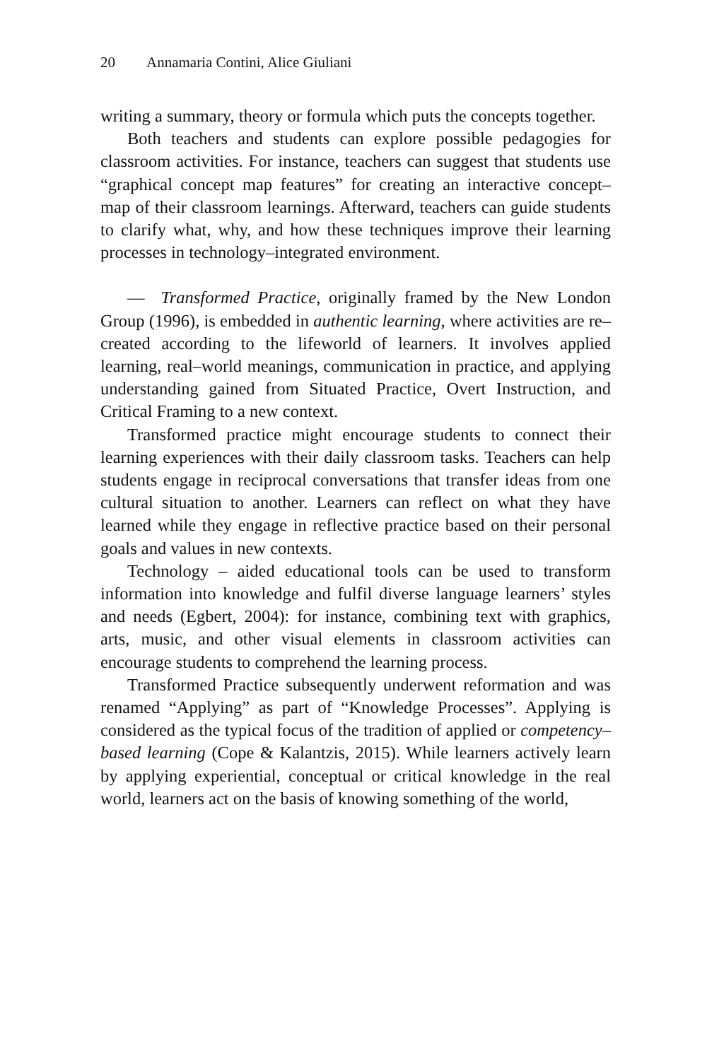20 Annamaria Contini, Alice Giuliani
writing a summary, theory or formula which puts the concepts together.
Both teachers and students can explore possible pedagogies for classroom activities. For instance, teachers can suggest that students use “graphical concept map features” for creating an interactive concept–map of their classroom learnings. Afterward, teachers can guide students to clarify what, why, and how these techniques improve their learning processes in technology–integrated environment.
— Transformed Practice, originally framed by the New London Group (1996), is embedded in authentic learning, where activities are re–created according to the lifeworld of learners. It involves applied learning, real–world meanings, communication in practice, and applying understanding gained from Situated Practice, Overt Instruction, and Critical Framing to a new context.
Transformed practice might encourage students to connect their learning experiences with their daily classroom tasks. Teachers can help students engage in reciprocal conversations that transfer ideas from one cultural situation to another. Learners can reflect on what they have learned while they engage in reflective practice based on their personal goals and values in new contexts.
Technology – aided educational tools can be used to transform information into knowledge and fulfil diverse language learners’ styles and needs (Egbert, 2004): for instance, combining text with graphics, arts, music, and other visual elements in classroom activities can encourage students to comprehend the learning process.
Transformed Practice subsequently underwent reformation and was renamed “Applying” as part of “Knowledge Processes”. Applying is considered as the typical focus of the tradition of applied or competency–based learning (Cope & Kalantzis, 2015). While learners actively learn by applying experiential, conceptual or critical knowledge in the real world, learners act on the basis of knowing something of the world,